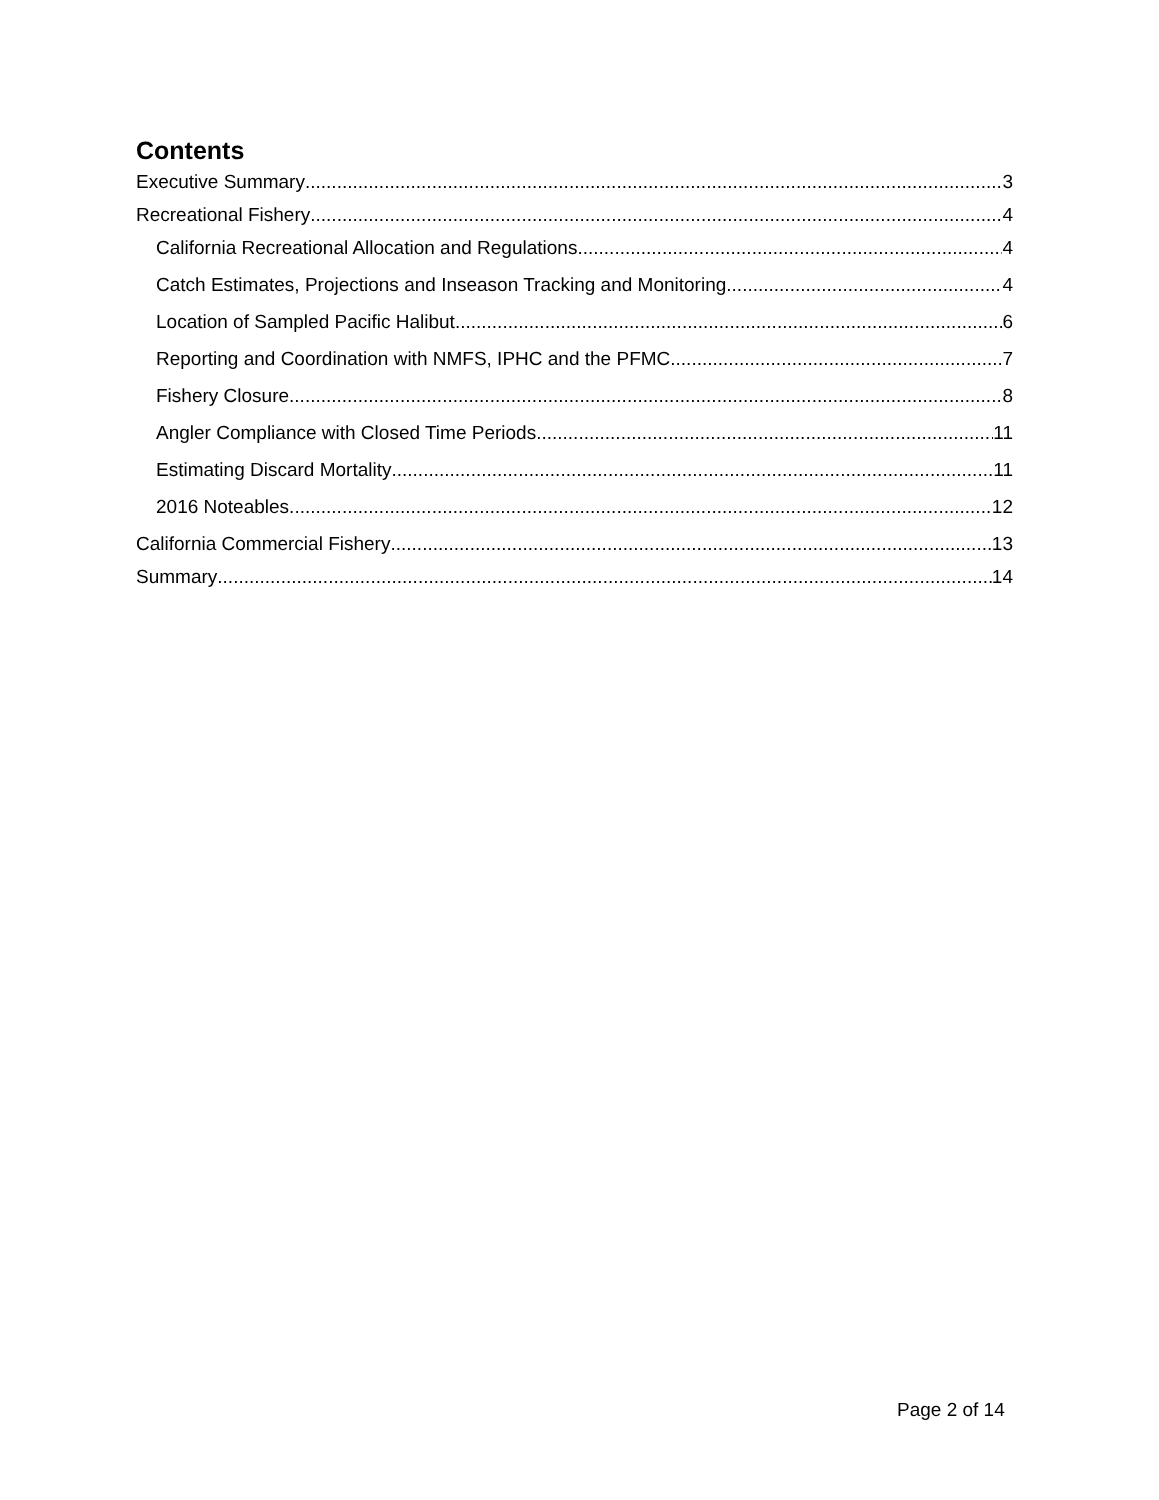Contents
Executive Summary 3
Recreational Fishery 4
California Recreational Allocation and Regulations 4
Catch Estimates, Projections and Inseason Tracking and Monitoring 4
Location of Sampled Pacific Halibut 6
Reporting and Coordination with NMFS, IPHC and the PFMC 7
Fishery Closure 8
Angler Compliance with Closed Time Periods 11
Estimating Discard Mortality 11
2016 Noteables 12
California Commercial Fishery 13
Summary 14
Page 2 of 14